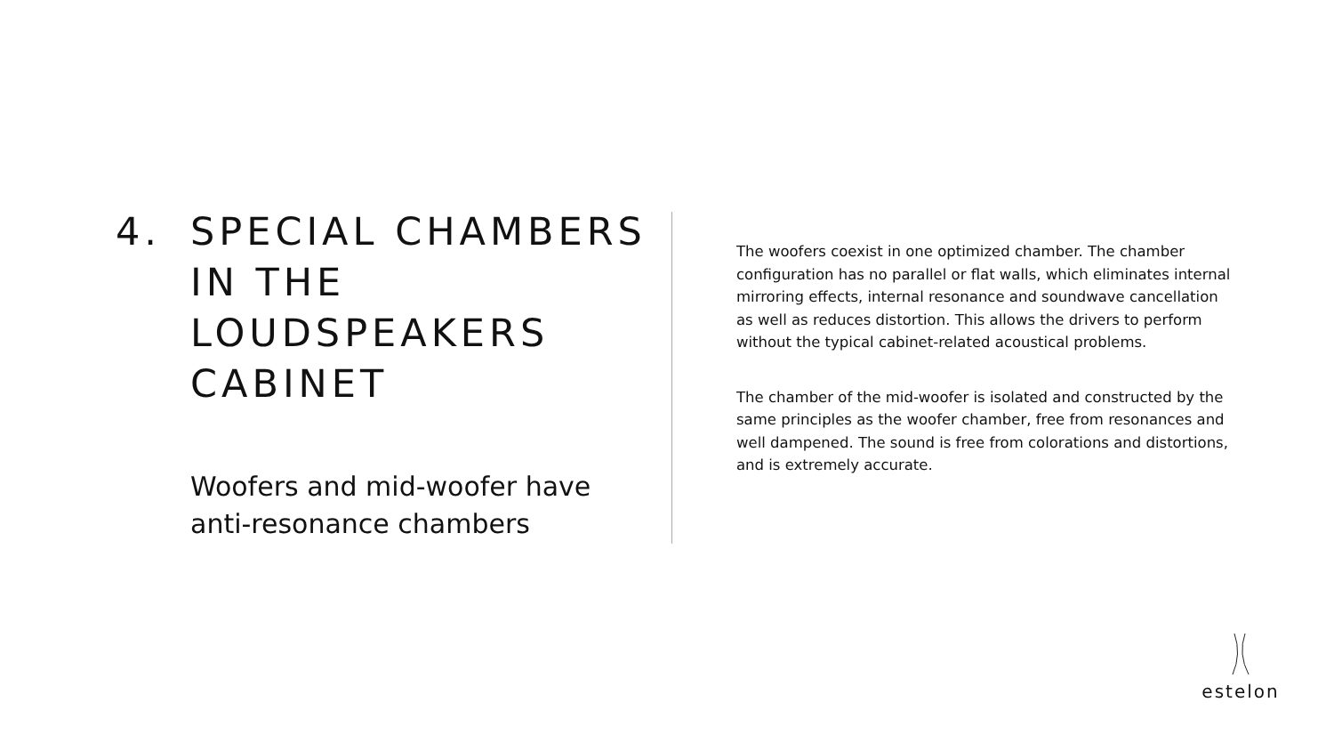4. SPECIAL CHAMBERS IN THE LOUDSPEAKERS CABINET
Woofers and mid-woofer have anti-resonance chambers
The woofers coexist in one optimized chamber. The chamber configuration has no parallel or flat walls, which eliminates internal mirroring effects, internal resonance and soundwave cancellation as well as reduces distortion. This allows the drivers to perform without the typical cabinet-related acoustical problems.
The chamber of the mid-woofer is isolated and constructed by the same principles as the woofer chamber, free from resonances and well dampened. The sound is free from colorations and distortions, and is extremely accurate.
estelon